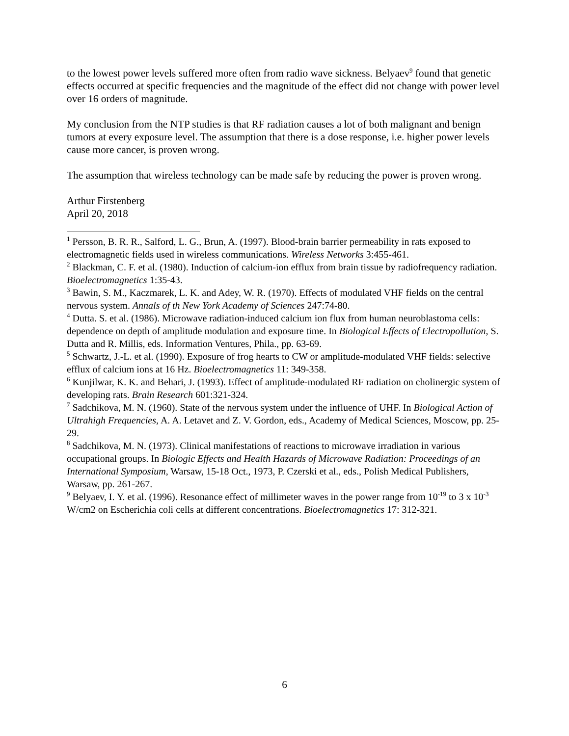to the lowest power levels suffered more often from radio wave sickness. Belyaev<sup>9</sup> found that genetic effects occurred at specific frequencies and the magnitude of the effect did not change with power level over 16 orders of magnitude.
My conclusion from the NTP studies is that RF radiation causes a lot of both malignant and benign tumors at every exposure level. The assumption that there is a dose response, i.e. higher power levels cause more cancer, is proven wrong.
The assumption that wireless technology can be made safe by reducing the power is proven wrong.
Arthur Firstenberg
April 20, 2018
<sup>1</sup> Persson, B. R. R., Salford, L. G., Brun, A. (1997). Blood-brain barrier permeability in rats exposed to electromagnetic fields used in wireless communications. Wireless Networks 3:455-461.
<sup>2</sup> Blackman, C. F. et al. (1980). Induction of calcium-ion efflux from brain tissue by radiofrequency radiation. Bioelectromagnetics 1:35-43.
<sup>3</sup> Bawin, S. M., Kaczmarek, L. K. and Adey, W. R. (1970). Effects of modulated VHF fields on the central nervous system. Annals of th New York Academy of Sciences 247:74-80.
<sup>4</sup> Dutta. S. et al. (1986). Microwave radiation-induced calcium ion flux from human neuroblastoma cells: dependence on depth of amplitude modulation and exposure time. In Biological Effects of Electropollution, S. Dutta and R. Millis, eds. Information Ventures, Phila., pp. 63-69.
<sup>5</sup> Schwartz, J.-L. et al. (1990). Exposure of frog hearts to CW or amplitude-modulated VHF fields: selective efflux of calcium ions at 16 Hz. Bioelectromagnetics 11: 349-358.
<sup>6</sup> Kunjilwar, K. K. and Behari, J. (1993). Effect of amplitude-modulated RF radiation on cholinergic system of developing rats. Brain Research 601:321-324.
<sup>7</sup> Sadchikova, M. N. (1960). State of the nervous system under the influence of UHF. In Biological Action of Ultrahigh Frequencies, A. A. Letavet and Z. V. Gordon, eds., Academy of Medical Sciences, Moscow, pp. 25-29.
<sup>8</sup> Sadchikova, M. N. (1973). Clinical manifestations of reactions to microwave irradiation in various occupational groups. In Biologic Effects and Health Hazards of Microwave Radiation: Proceedings of an International Symposium, Warsaw, 15-18 Oct., 1973, P. Czerski et al., eds., Polish Medical Publishers, Warsaw, pp. 261-267.
<sup>9</sup> Belyaev, I. Y. et al. (1996). Resonance effect of millimeter waves in the power range from 10<sup>-19</sup> to 3 x 10<sup>-3</sup> W/cm2 on Escherichia coli cells at different concentrations. Bioelectromagnetics 17: 312-321.
6